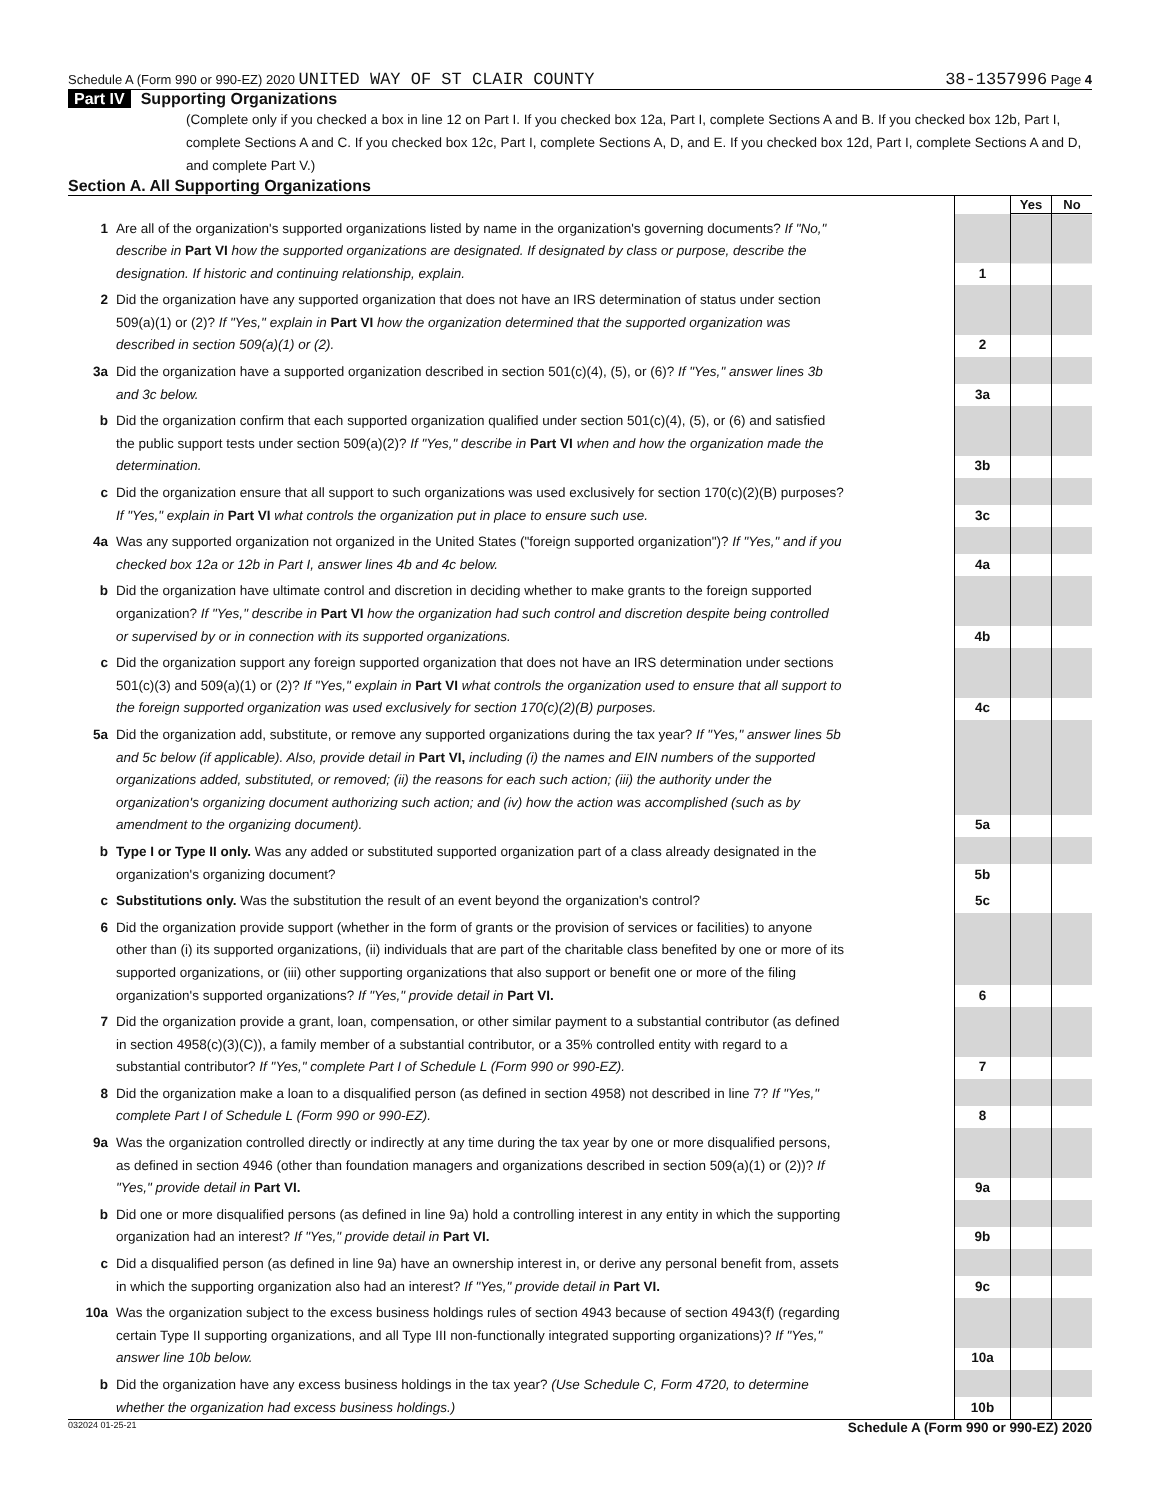Schedule A (Form 990 or 990-EZ) 2020 UNITED WAY OF ST CLAIR COUNTY 38-1357996 Page 4
Part IV Supporting Organizations
(Complete only if you checked a box in line 12 on Part I. If you checked box 12a, Part I, complete Sections A and B. If you checked box 12b, Part I, complete Sections A and C. If you checked box 12c, Part I, complete Sections A, D, and E. If you checked box 12d, Part I, complete Sections A and D, and complete Part V.)
Section A. All Supporting Organizations
| | | | Yes | No |
| 1 | Are all of the organization's supported organizations listed by name in the organization's governing documents? If "No," describe in Part VI how the supported organizations are designated. If designated by class or purpose, describe the designation. If historic and continuing relationship, explain. | 1 | | |
| 2 | Did the organization have any supported organization that does not have an IRS determination of status under section 509(a)(1) or (2)? If "Yes," explain in Part VI how the organization determined that the supported organization was described in section 509(a)(1) or (2). | 2 | | |
| 3a | Did the organization have a supported organization described in section 501(c)(4), (5), or (6)? If "Yes," answer lines 3b and 3c below. | 3a | | |
| b | Did the organization confirm that each supported organization qualified under section 501(c)(4), (5), or (6) and satisfied the public support tests under section 509(a)(2)? If "Yes," describe in Part VI when and how the organization made the determination. | 3b | | |
| c | Did the organization ensure that all support to such organizations was used exclusively for section 170(c)(2)(B) purposes? If "Yes," explain in Part VI what controls the organization put in place to ensure such use. | 3c | | |
| 4a | Was any supported organization not organized in the United States ("foreign supported organization")? If "Yes," and if you checked box 12a or 12b in Part I, answer lines 4b and 4c below. | 4a | | |
| b | Did the organization have ultimate control and discretion in deciding whether to make grants to the foreign supported organization? If "Yes," describe in Part VI how the organization had such control and discretion despite being controlled or supervised by or in connection with its supported organizations. | 4b | | |
| c | Did the organization support any foreign supported organization that does not have an IRS determination under sections 501(c)(3) and 509(a)(1) or (2)? If "Yes," explain in Part VI what controls the organization used to ensure that all support to the foreign supported organization was used exclusively for section 170(c)(2)(B) purposes. | 4c | | |
| 5a | Did the organization add, substitute, or remove any supported organizations during the tax year? If "Yes," answer lines 5b and 5c below (if applicable). Also, provide detail in Part VI, including (i) the names and EIN numbers of the supported organizations added, substituted, or removed; (ii) the reasons for each such action; (iii) the authority under the organization's organizing document authorizing such action; and (iv) how the action was accomplished (such as by amendment to the organizing document). | 5a | | |
| b | Type I or Type II only. Was any added or substituted supported organization part of a class already designated in the organization's organizing document? | 5b | | |
| c | Substitutions only. Was the substitution the result of an event beyond the organization's control? | 5c | | |
| 6 | Did the organization provide support (whether in the form of grants or the provision of services or facilities) to anyone other than (i) its supported organizations, (ii) individuals that are part of the charitable class benefited by one or more of its supported organizations, or (iii) other supporting organizations that also support or benefit one or more of the filing organization's supported organizations? If "Yes," provide detail in Part VI. | 6 | | |
| 7 | Did the organization provide a grant, loan, compensation, or other similar payment to a substantial contributor (as defined in section 4958(c)(3)(C)), a family member of a substantial contributor, or a 35% controlled entity with regard to a substantial contributor? If "Yes," complete Part I of Schedule L (Form 990 or 990-EZ). | 7 | | |
| 8 | Did the organization make a loan to a disqualified person (as defined in section 4958) not described in line 7? If "Yes," complete Part I of Schedule L (Form 990 or 990-EZ). | 8 | | |
| 9a | Was the organization controlled directly or indirectly at any time during the tax year by one or more disqualified persons, as defined in section 4946 (other than foundation managers and organizations described in section 509(a)(1) or (2))? If "Yes," provide detail in Part VI. | 9a | | |
| b | Did one or more disqualified persons (as defined in line 9a) hold a controlling interest in any entity in which the supporting organization had an interest? If "Yes," provide detail in Part VI. | 9b | | |
| c | Did a disqualified person (as defined in line 9a) have an ownership interest in, or derive any personal benefit from, assets in which the supporting organization also had an interest? If "Yes," provide detail in Part VI. | 9c | | |
| 10a | Was the organization subject to the excess business holdings rules of section 4943 because of section 4943(f) (regarding certain Type II supporting organizations, and all Type III non-functionally integrated supporting organizations)? If "Yes," answer line 10b below. | 10a | | |
| b | Did the organization have any excess business holdings in the tax year? (Use Schedule C, Form 4720, to determine whether the organization had excess business holdings.) | 10b | | |
032024 01-25-21 Schedule A (Form 990 or 990-EZ) 2020